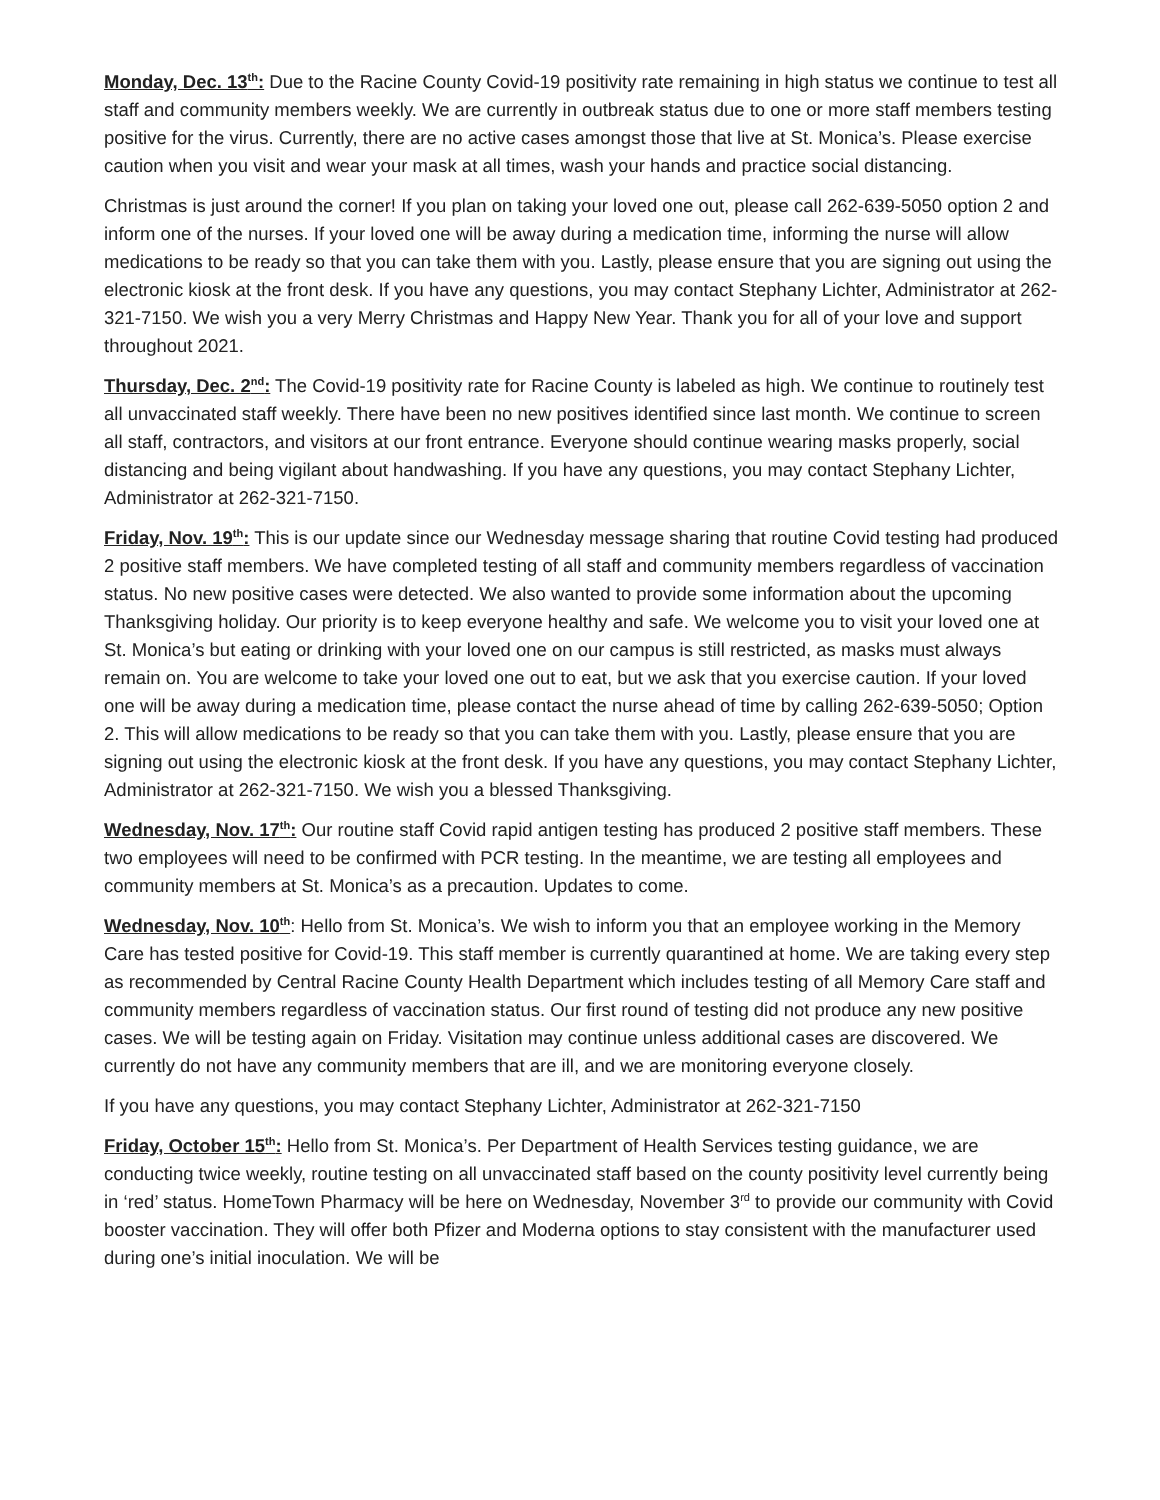Monday, Dec. 13<sup>th</sup>: Due to the Racine County Covid-19 positivity rate remaining in high status we continue to test all staff and community members weekly. We are currently in outbreak status due to one or more staff members testing positive for the virus. Currently, there are no active cases amongst those that live at St. Monica’s. Please exercise caution when you visit and wear your mask at all times, wash your hands and practice social distancing.
Christmas is just around the corner! If you plan on taking your loved one out, please call 262-639-5050 option 2 and inform one of the nurses. If your loved one will be away during a medication time, informing the nurse will allow medications to be ready so that you can take them with you. Lastly, please ensure that you are signing out using the electronic kiosk at the front desk. If you have any questions, you may contact Stephany Lichter, Administrator at 262-321-7150. We wish you a very Merry Christmas and Happy New Year. Thank you for all of your love and support throughout 2021.
Thursday, Dec. 2<sup>nd</sup>: The Covid-19 positivity rate for Racine County is labeled as high. We continue to routinely test all unvaccinated staff weekly. There have been no new positives identified since last month. We continue to screen all staff, contractors, and visitors at our front entrance. Everyone should continue wearing masks properly, social distancing and being vigilant about handwashing. If you have any questions, you may contact Stephany Lichter, Administrator at 262-321-7150.
Friday, Nov. 19<sup>th</sup>: This is our update since our Wednesday message sharing that routine Covid testing had produced 2 positive staff members. We have completed testing of all staff and community members regardless of vaccination status. No new positive cases were detected. We also wanted to provide some information about the upcoming Thanksgiving holiday. Our priority is to keep everyone healthy and safe. We welcome you to visit your loved one at St. Monica’s but eating or drinking with your loved one on our campus is still restricted, as masks must always remain on. You are welcome to take your loved one out to eat, but we ask that you exercise caution. If your loved one will be away during a medication time, please contact the nurse ahead of time by calling 262-639-5050; Option 2. This will allow medications to be ready so that you can take them with you. Lastly, please ensure that you are signing out using the electronic kiosk at the front desk. If you have any questions, you may contact Stephany Lichter, Administrator at 262-321-7150. We wish you a blessed Thanksgiving.
Wednesday, Nov. 17<sup>th</sup>: Our routine staff Covid rapid antigen testing has produced 2 positive staff members. These two employees will need to be confirmed with PCR testing. In the meantime, we are testing all employees and community members at St. Monica’s as a precaution. Updates to come.
Wednesday, Nov. 10<sup>th</sup>: Hello from St. Monica’s. We wish to inform you that an employee working in the Memory Care has tested positive for Covid-19. This staff member is currently quarantined at home. We are taking every step as recommended by Central Racine County Health Department which includes testing of all Memory Care staff and community members regardless of vaccination status. Our first round of testing did not produce any new positive cases. We will be testing again on Friday. Visitation may continue unless additional cases are discovered. We currently do not have any community members that are ill, and we are monitoring everyone closely.
If you have any questions, you may contact Stephany Lichter, Administrator at 262-321-7150
Friday, October 15<sup>th</sup>: Hello from St. Monica’s. Per Department of Health Services testing guidance, we are conducting twice weekly, routine testing on all unvaccinated staff based on the county positivity level currently being in ‘red’ status. HomeTown Pharmacy will be here on Wednesday, November 3<sup>rd</sup> to provide our community with Covid booster vaccination. They will offer both Pfizer and Moderna options to stay consistent with the manufacturer used during one’s initial inoculation. We will be